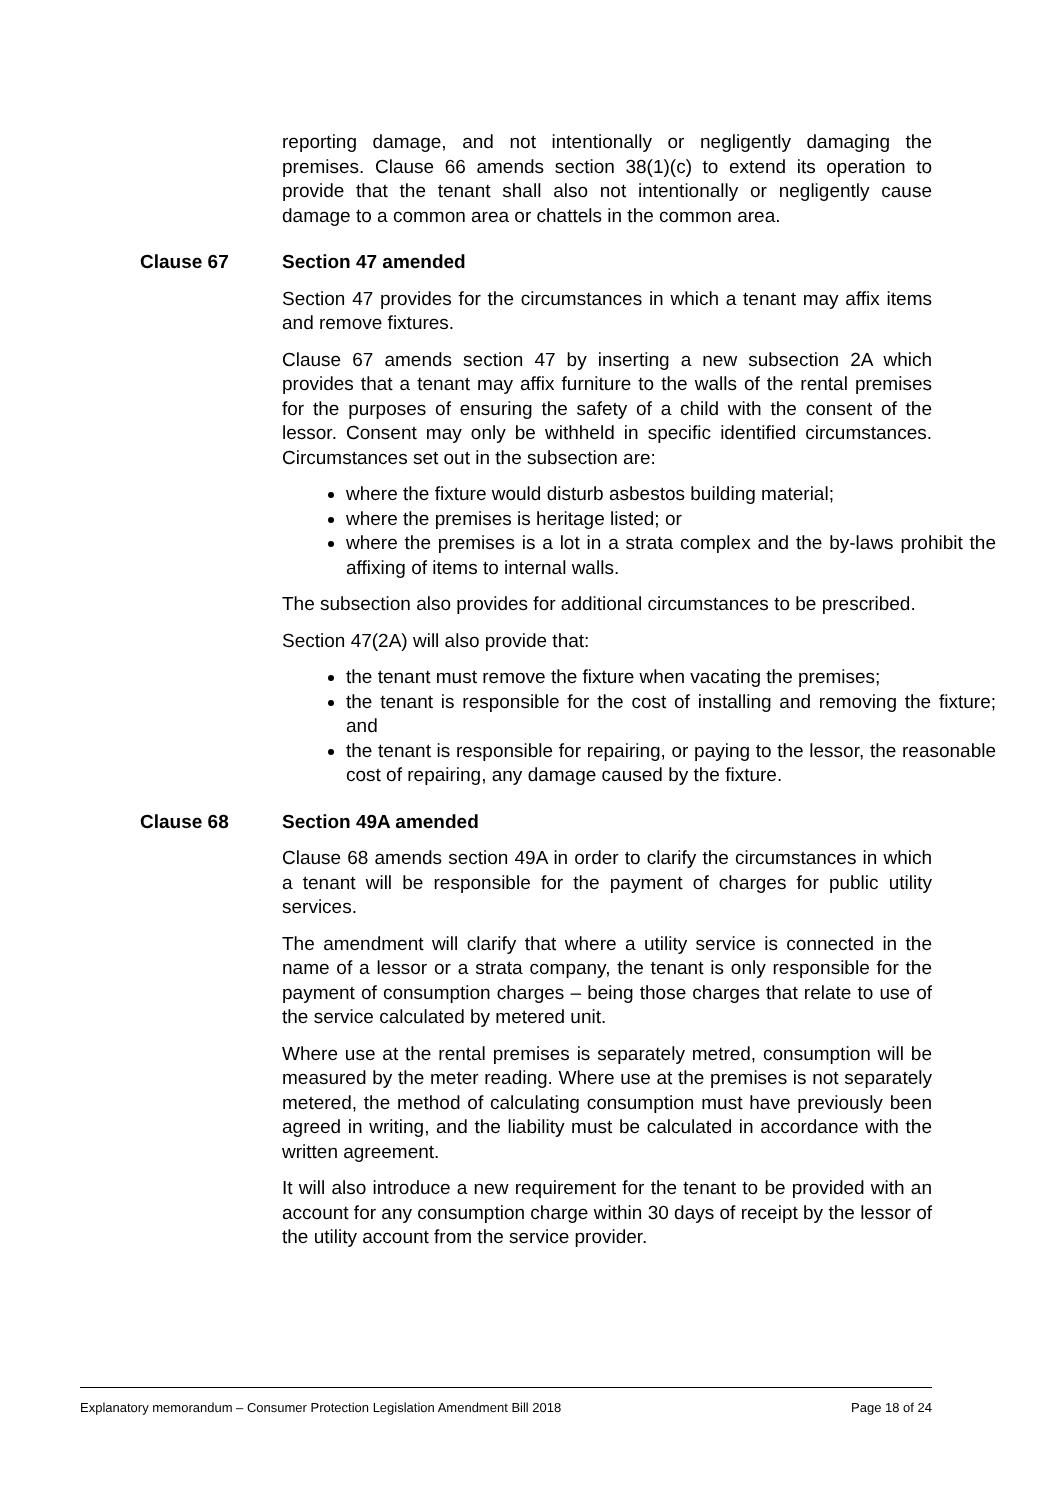reporting damage, and not intentionally or negligently damaging the premises. Clause 66 amends section 38(1)(c) to extend its operation to provide that the tenant shall also not intentionally or negligently cause damage to a common area or chattels in the common area.
Clause 67 Section 47 amended
Section 47 provides for the circumstances in which a tenant may affix items and remove fixtures.
Clause 67 amends section 47 by inserting a new subsection 2A which provides that a tenant may affix furniture to the walls of the rental premises for the purposes of ensuring the safety of a child with the consent of the lessor. Consent may only be withheld in specific identified circumstances. Circumstances set out in the subsection are:
where the fixture would disturb asbestos building material;
where the premises is heritage listed; or
where the premises is a lot in a strata complex and the by-laws prohibit the affixing of items to internal walls.
The subsection also provides for additional circumstances to be prescribed.
Section 47(2A) will also provide that:
the tenant must remove the fixture when vacating the premises;
the tenant is responsible for the cost of installing and removing the fixture; and
the tenant is responsible for repairing, or paying to the lessor, the reasonable cost of repairing, any damage caused by the fixture.
Clause 68 Section 49A amended
Clause 68 amends section 49A in order to clarify the circumstances in which a tenant will be responsible for the payment of charges for public utility services.
The amendment will clarify that where a utility service is connected in the name of a lessor or a strata company, the tenant is only responsible for the payment of consumption charges – being those charges that relate to use of the service calculated by metered unit.
Where use at the rental premises is separately metred, consumption will be measured by the meter reading. Where use at the premises is not separately metered, the method of calculating consumption must have previously been agreed in writing, and the liability must be calculated in accordance with the written agreement.
It will also introduce a new requirement for the tenant to be provided with an account for any consumption charge within 30 days of receipt by the lessor of the utility account from the service provider.
Explanatory memorandum – Consumer Protection Legislation Amendment Bill 2018 Page 18 of 24